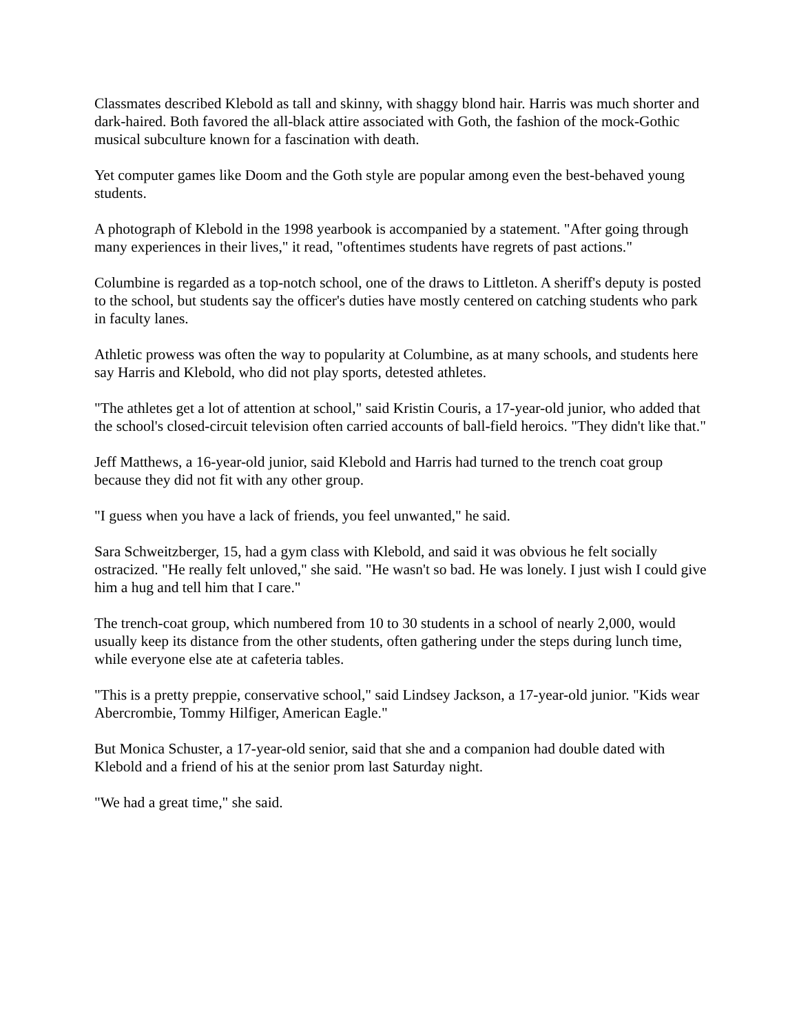Classmates described Klebold as tall and skinny, with shaggy blond hair. Harris was much shorter and dark-haired. Both favored the all-black attire associated with Goth, the fashion of the mock-Gothic musical subculture known for a fascination with death.
Yet computer games like Doom and the Goth style are popular among even the best-behaved young students.
A photograph of Klebold in the 1998 yearbook is accompanied by a statement. "After going through many experiences in their lives," it read, "oftentimes students have regrets of past actions."
Columbine is regarded as a top-notch school, one of the draws to Littleton. A sheriff's deputy is posted to the school, but students say the officer's duties have mostly centered on catching students who park in faculty lanes.
Athletic prowess was often the way to popularity at Columbine, as at many schools, and students here say Harris and Klebold, who did not play sports, detested athletes.
"The athletes get a lot of attention at school," said Kristin Couris, a 17-year-old junior, who added that the school's closed-circuit television often carried accounts of ball-field heroics. "They didn't like that."
Jeff Matthews, a 16-year-old junior, said Klebold and Harris had turned to the trench coat group because they did not fit with any other group.
"I guess when you have a lack of friends, you feel unwanted," he said.
Sara Schweitzberger, 15, had a gym class with Klebold, and said it was obvious he felt socially ostracized. "He really felt unloved," she said. "He wasn't so bad. He was lonely. I just wish I could give him a hug and tell him that I care."
The trench-coat group, which numbered from 10 to 30 students in a school of nearly 2,000, would usually keep its distance from the other students, often gathering under the steps during lunch time, while everyone else ate at cafeteria tables.
"This is a pretty preppie, conservative school," said Lindsey Jackson, a 17-year-old junior. "Kids wear Abercrombie, Tommy Hilfiger, American Eagle."
But Monica Schuster, a 17-year-old senior, said that she and a companion had double dated with Klebold and a friend of his at the senior prom last Saturday night.
"We had a great time," she said.